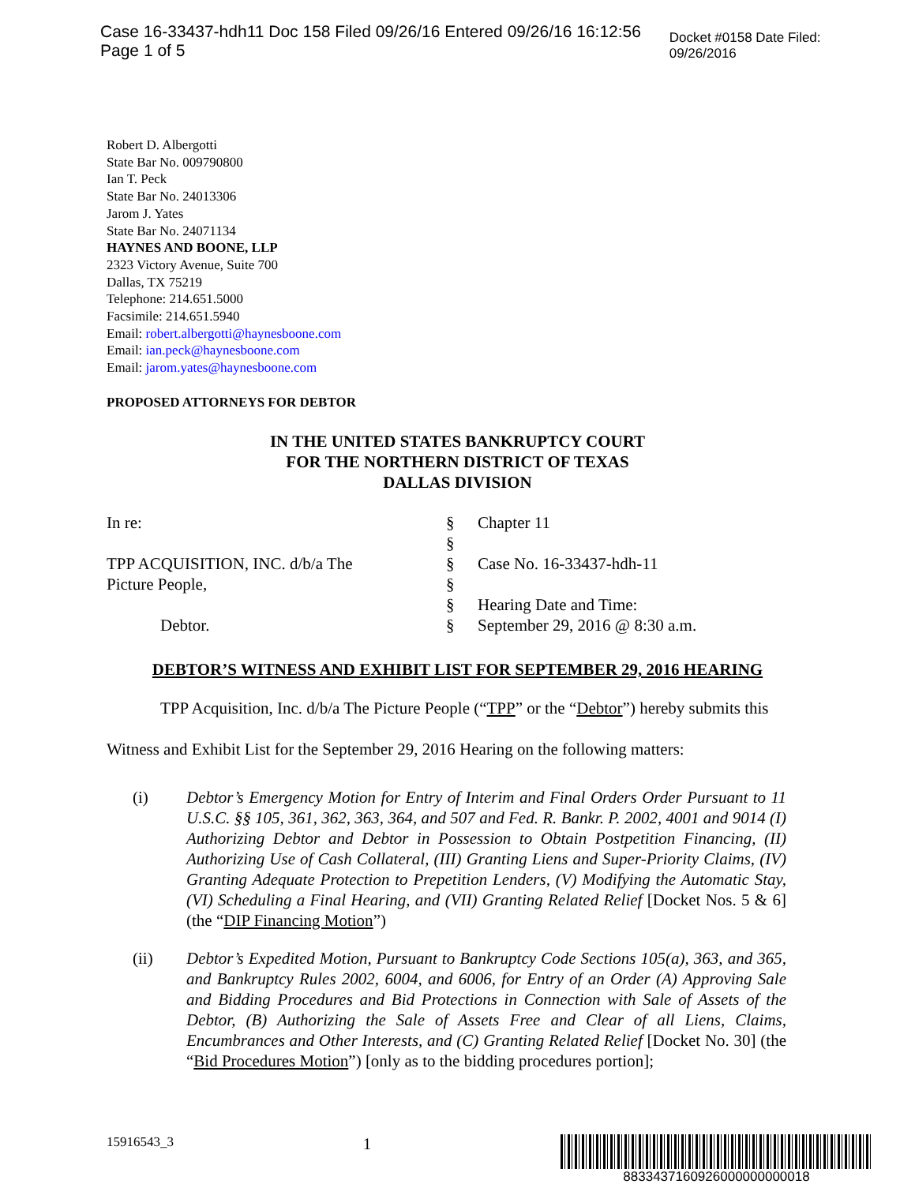Case 16-33437-hdh11 Doc 158 Filed 09/26/16 Entered 09/26/16 16:12:56 Page 1 of 5 Docket #0158 Date Filed: 09/26/2016
Robert D. Albergotti
State Bar No. 009790800
Ian T. Peck
State Bar No. 24013306
Jarom J. Yates
State Bar No. 24071134
HAYNES AND BOONE, LLP
2323 Victory Avenue, Suite 700
Dallas, TX 75219
Telephone: 214.651.5000
Facsimile: 214.651.5940
Email: robert.albergotti@haynesboone.com
Email: ian.peck@haynesboone.com
Email: jarom.yates@haynesboone.com
PROPOSED ATTORNEYS FOR DEBTOR
IN THE UNITED STATES BANKRUPTCY COURT
FOR THE NORTHERN DISTRICT OF TEXAS
DALLAS DIVISION
| In re: | § | Chapter 11 |
| | § | |
| TPP ACQUISITION, INC. d/b/a The | § | Case No. 16-33437-hdh-11 |
| Picture People, | § | |
| | § | Hearing Date and Time: |
| Debtor. | § | September 29, 2016 @ 8:30 a.m. |
DEBTOR’S WITNESS AND EXHIBIT LIST FOR SEPTEMBER 29, 2016 HEARING
TPP Acquisition, Inc. d/b/a The Picture People (“TPP” or the “Debtor”) hereby submits this Witness and Exhibit List for the September 29, 2016 Hearing on the following matters:
(i) Debtor’s Emergency Motion for Entry of Interim and Final Orders Order Pursuant to 11 U.S.C. §§ 105, 361, 362, 363, 364, and 507 and Fed. R. Bankr. P. 2002, 4001 and 9014 (I) Authorizing Debtor and Debtor in Possession to Obtain Postpetition Financing, (II) Authorizing Use of Cash Collateral, (III) Granting Liens and Super-Priority Claims, (IV) Granting Adequate Protection to Prepetition Lenders, (V) Modifying the Automatic Stay, (VI) Scheduling a Final Hearing, and (VII) Granting Related Relief [Docket Nos. 5 & 6] (the “DIP Financing Motion”)
(ii) Debtor’s Expedited Motion, Pursuant to Bankruptcy Code Sections 105(a), 363, and 365, and Bankruptcy Rules 2002, 6004, and 6006, for Entry of an Order (A) Approving Sale and Bidding Procedures and Bid Protections in Connection with Sale of Assets of the Debtor, (B) Authorizing the Sale of Assets Free and Clear of all Liens, Claims, Encumbrances and Other Interests, and (C) Granting Related Relief [Docket No. 30] (the “Bid Procedures Motion”) [only as to the bidding procedures portion];
15916543_3 1
8833437160926000000000018